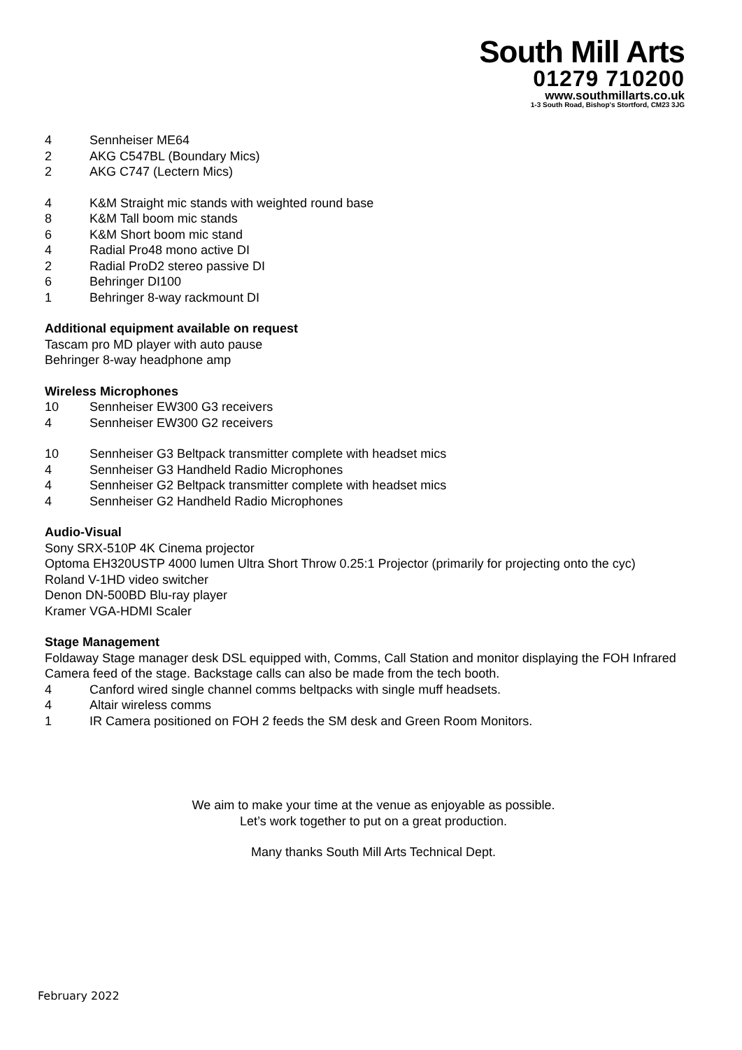South Mill Arts
01279 710200
www.southmillarts.co.uk
1-3 South Road, Bishop's Stortford, CM23 3JG
4 Sennheiser ME64
2 AKG C547BL (Boundary Mics)
2 AKG C747 (Lectern Mics)
4 K&M Straight mic stands with weighted round base
8 K&M Tall boom mic stands
6 K&M Short boom mic stand
4 Radial Pro48 mono active DI
2 Radial ProD2 stereo passive DI
6 Behringer DI100
1 Behringer 8-way rackmount DI
Additional equipment available on request
Tascam pro MD player with auto pause
Behringer 8-way headphone amp
Wireless Microphones
10 Sennheiser EW300 G3 receivers
4 Sennheiser EW300 G2 receivers
10 Sennheiser G3 Beltpack transmitter complete with headset mics
4 Sennheiser G3 Handheld Radio Microphones
4 Sennheiser G2 Beltpack transmitter complete with headset mics
4 Sennheiser G2 Handheld Radio Microphones
Audio-Visual
Sony SRX-510P 4K Cinema projector
Optoma EH320USTP 4000 lumen Ultra Short Throw 0.25:1 Projector (primarily for projecting onto the cyc)
Roland V-1HD video switcher
Denon DN-500BD Blu-ray player
Kramer VGA-HDMI Scaler
Stage Management
Foldaway Stage manager desk DSL equipped with, Comms, Call Station and monitor displaying the FOH Infrared Camera feed of the stage. Backstage calls can also be made from the tech booth.
4 Canford wired single channel comms beltpacks with single muff headsets.
4 Altair wireless comms
1 IR Camera positioned on FOH 2 feeds the SM desk and Green Room Monitors.
We aim to make your time at the venue as enjoyable as possible.
Let’s work together to put on a great production.
Many thanks South Mill Arts Technical Dept.
February 2022